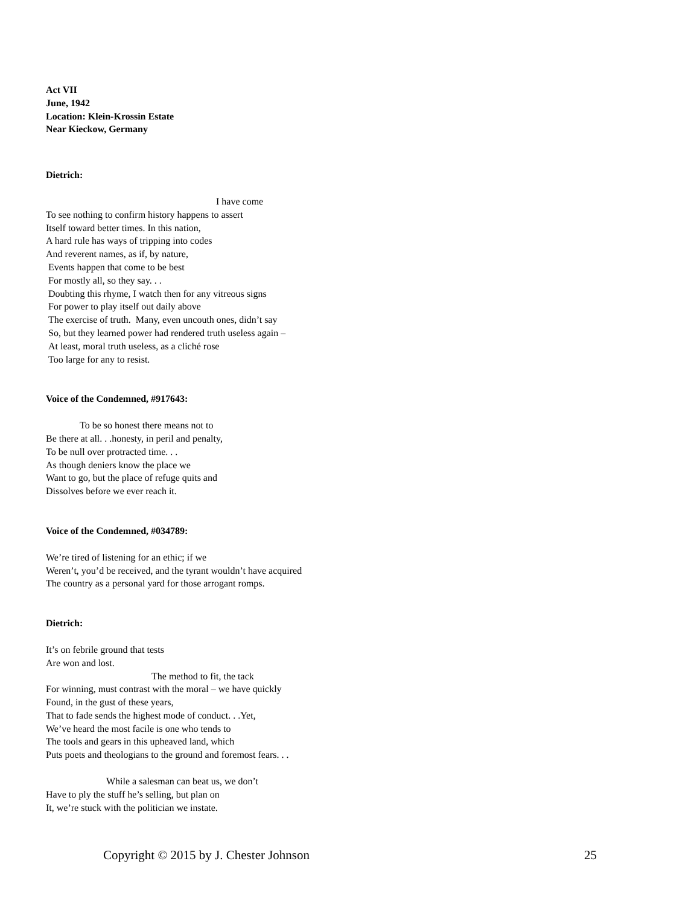Act VII
June, 1942
Location: Klein-Krossin Estate
Near Kieckow, Germany
Dietrich:
I have come
To see nothing to confirm history happens to assert
Itself toward better times. In this nation,
A hard rule has ways of tripping into codes
And reverent names, as if, by nature,
Events happen that come to be best
For mostly all, so they say. . .
Doubting this rhyme, I watch then for any vitreous signs
For power to play itself out daily above
The exercise of truth. Many, even uncouth ones, didn’t say
So, but they learned power had rendered truth useless again –
At least, moral truth useless, as a cliché rose
Too large for any to resist.
Voice of the Condemned, #917643:
To be so honest there means not to
Be there at all. . .honesty, in peril and penalty,
To be null over protracted time. . .
As though deniers know the place we
Want to go, but the place of refuge quits and
Dissolves before we ever reach it.
Voice of the Condemned, #034789:
We’re tired of listening for an ethic; if we
Weren’t, you’d be received, and the tyrant wouldn’t have acquired
The country as a personal yard for those arrogant romps.
Dietrich:
It’s on febrile ground that tests
Are won and lost.
The method to fit, the tack
For winning, must contrast with the moral – we have quickly
Found, in the gust of these years,
That to fade sends the highest mode of conduct. . .Yet,
We’ve heard the most facile is one who tends to
The tools and gears in this upheaved land, which
Puts poets and theologians to the ground and foremost fears. . .
While a salesman can beat us, we don’t
Have to ply the stuff he’s selling, but plan on
It, we’re stuck with the politician we instate.
Copyright © 2015 by J. Chester Johnson 25